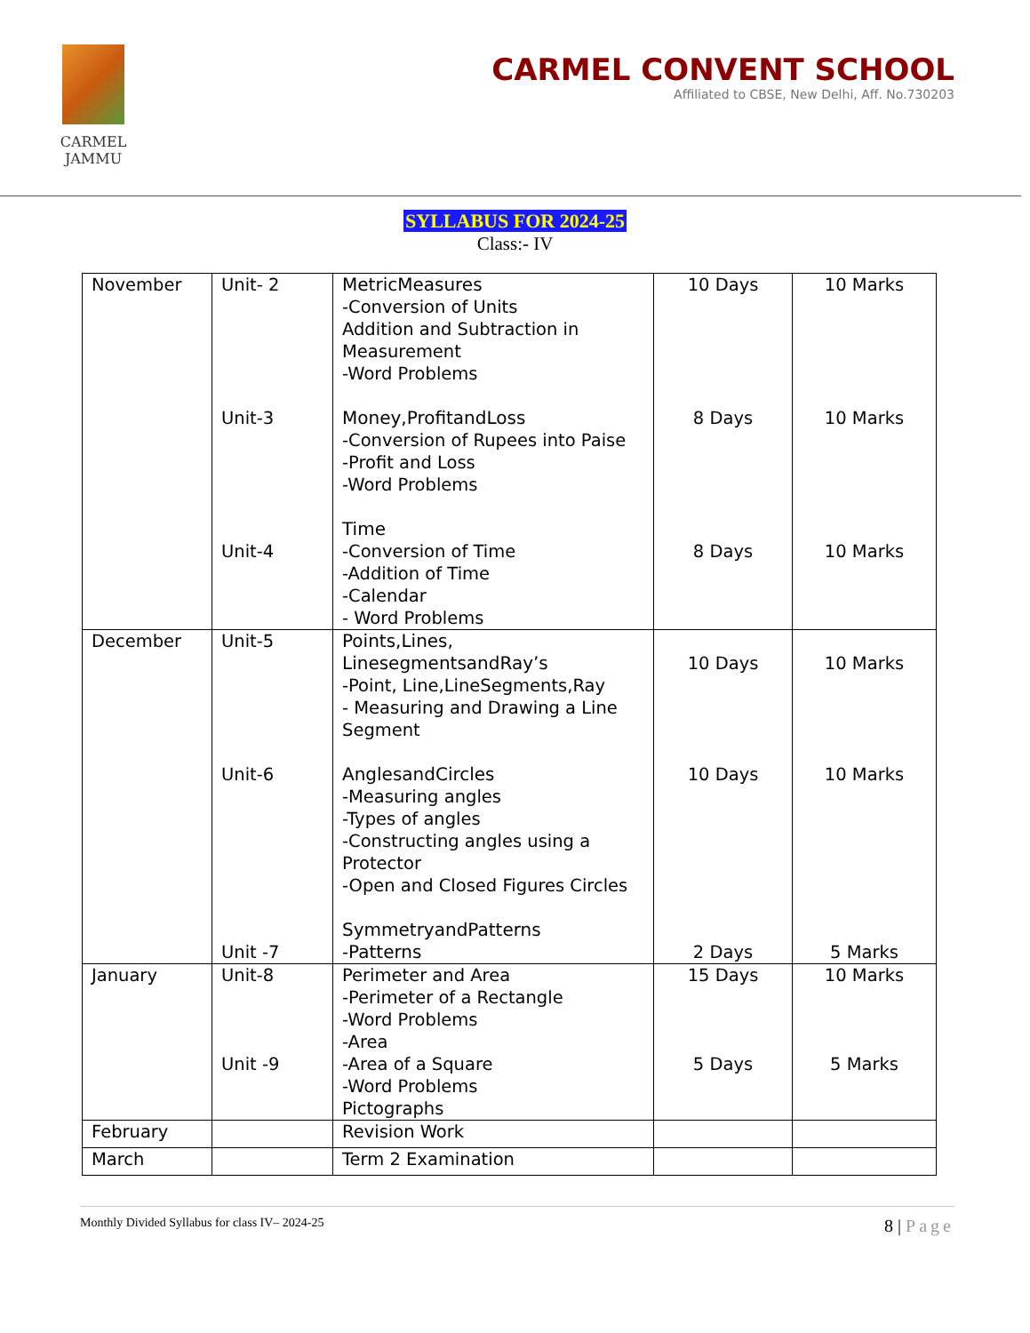CARMEL
JAMMU
CARMEL CONVENT SCHOOL
Affiliated to CBSE, New Delhi, Aff. No.730203
SYLLABUS FOR 2024-25
Class:- IV
| November | Unit- 2 Unit-3 Unit-4 | MetricMeasures -Conversion of Units Addition and Subtraction in Measurement -Word Problems Money,ProfitandLoss -Conversion of Rupees into Paise -Profit and Loss -Word Problems Time -Conversion of Time -Addition of Time -Calendar - Word Problems | 10 Days 8 Days 8 Days | 10 Marks 10 Marks 10 Marks |
| December | Unit-5 Unit-6 Unit -7 | Points,Lines, LinesegmentsandRay’s -Point, Line,LineSegments,Ray - Measuring and Drawing a Line Segment AnglesandCircles -Measuring angles -Types of angles -Constructing angles using a Protector -Open and Closed Figures Circles SymmetryandPatterns - Patterns | 10 Days 10 Days 2 Days | 10 Marks 10 Marks 5 Marks |
| January | Unit-8 Unit -9 | Perimeter and Area -Perimeter of a Rectangle -Word Problems -Area -Area of a Square -Word Problems Pictographs | 15 Days 5 Days | 10 Marks 5 Marks |
| February | | Revision Work | | |
| March | | Term 2 Examination | | |
Monthly Divided Syllabus for class IV– 2024-25
8 | Page